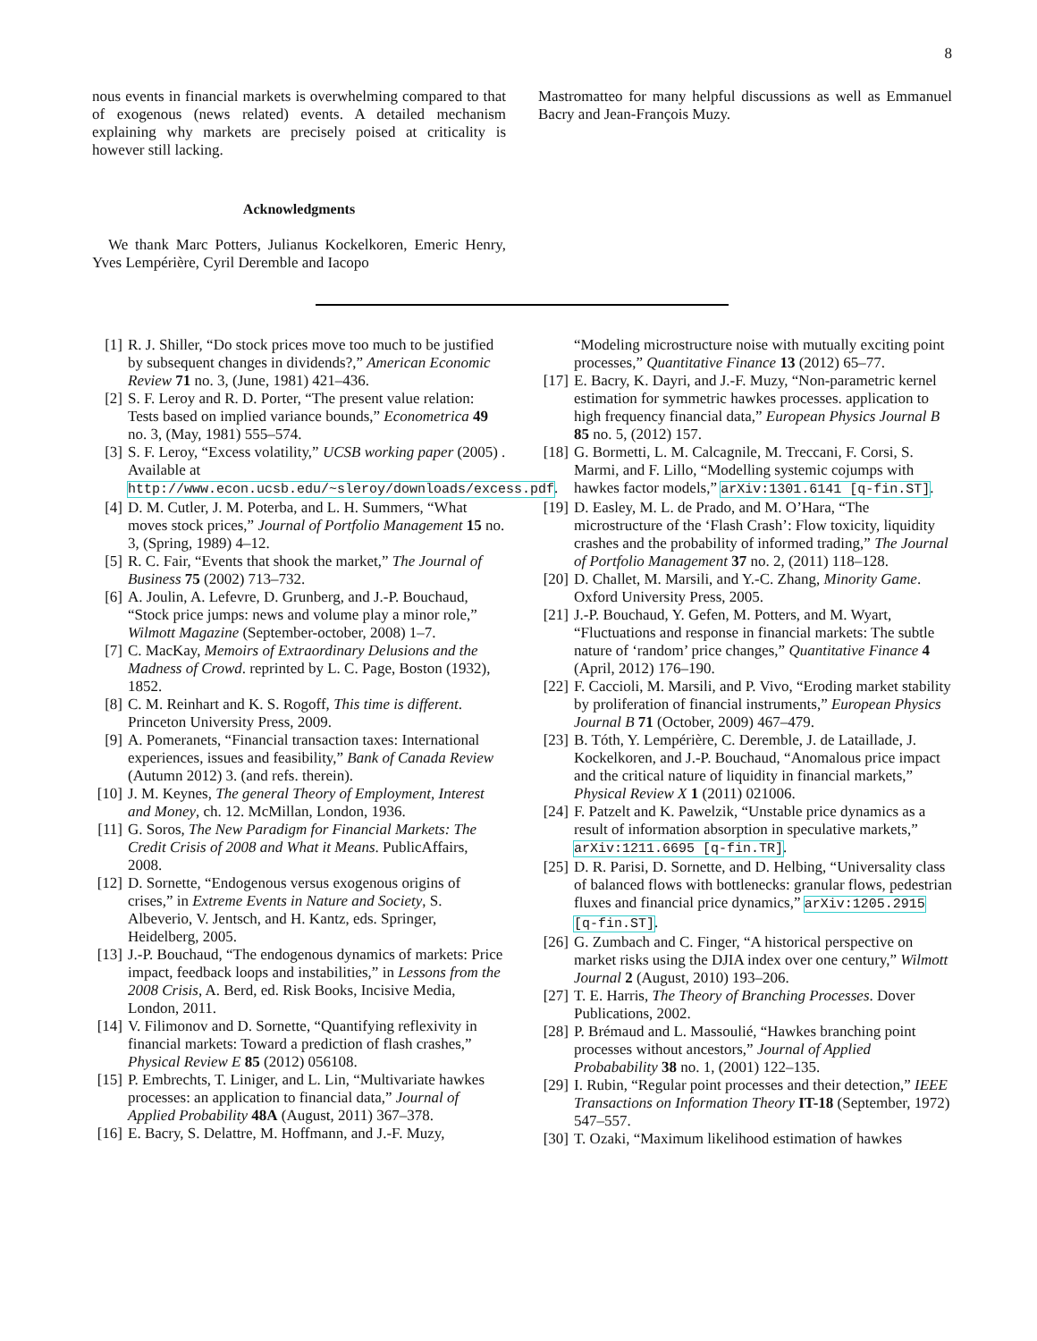8
nous events in financial markets is overwhelming compared to that of exogenous (news related) events. A detailed mechanism explaining why markets are precisely poised at criticality is however still lacking.
Acknowledgments
We thank Marc Potters, Julianus Kockelkoren, Emeric Henry, Yves Lempérière, Cyril Deremble and Iacopo
Mastromatteo for many helpful discussions as well as Emmanuel Bacry and Jean-François Muzy.
[1] R. J. Shiller, “Do stock prices move too much to be justified by subsequent changes in dividends?,” American Economic Review 71 no. 3, (June, 1981) 421–436.
[2] S. F. Leroy and R. D. Porter, “The present value relation: Tests based on implied variance bounds,” Econometrica 49 no. 3, (May, 1981) 555–574.
[3] S. F. Leroy, “Excess volatility,” UCSB working paper (2005) . Available at http://www.econ.ucsb.edu/~sleroy/downloads/excess.pdf.
[4] D. M. Cutler, J. M. Poterba, and L. H. Summers, “What moves stock prices,” Journal of Portfolio Management 15 no. 3, (Spring, 1989) 4–12.
[5] R. C. Fair, “Events that shook the market,” The Journal of Business 75 (2002) 713–732.
[6] A. Joulin, A. Lefevre, D. Grunberg, and J.-P. Bouchaud, “Stock price jumps: news and volume play a minor role,” Wilmott Magazine (September-october, 2008) 1–7.
[7] C. MacKay, Memoirs of Extraordinary Delusions and the Madness of Crowd. reprinted by L. C. Page, Boston (1932), 1852.
[8] C. M. Reinhart and K. S. Rogoff, This time is different. Princeton University Press, 2009.
[9] A. Pomeranets, “Financial transaction taxes: International experiences, issues and feasibility,” Bank of Canada Review (Autumn 2012) 3. (and refs. therein).
[10] J. M. Keynes, The general Theory of Employment, Interest and Money, ch. 12. McMillan, London, 1936.
[11] G. Soros, The New Paradigm for Financial Markets: The Credit Crisis of 2008 and What it Means. PublicAffairs, 2008.
[12] D. Sornette, “Endogenous versus exogenous origins of crises,” in Extreme Events in Nature and Society, S. Albeverio, V. Jentsch, and H. Kantz, eds. Springer, Heidelberg, 2005.
[13] J.-P. Bouchaud, “The endogenous dynamics of markets: Price impact, feedback loops and instabilities,” in Lessons from the 2008 Crisis, A. Berd, ed. Risk Books, Incisive Media, London, 2011.
[14] V. Filimonov and D. Sornette, “Quantifying reflexivity in financial markets: Toward a prediction of flash crashes,” Physical Review E 85 (2012) 056108.
[15] P. Embrechts, T. Liniger, and L. Lin, “Multivariate hawkes processes: an application to financial data,” Journal of Applied Probability 48A (August, 2011) 367–378.
[16] E. Bacry, S. Delattre, M. Hoffmann, and J.-F. Muzy,
“Modeling microstructure noise with mutually exciting point processes,” Quantitative Finance 13 (2012) 65–77.
[17] E. Bacry, K. Dayri, and J.-F. Muzy, “Non-parametric kernel estimation for symmetric hawkes processes. application to high frequency financial data,” European Physics Journal B 85 no. 5, (2012) 157.
[18] G. Bormetti, L. M. Calcagnile, M. Treccani, F. Corsi, S. Marmi, and F. Lillo, “Modelling systemic cojumps with hawkes factor models,” arXiv:1301.6141 [q-fin.ST].
[19] D. Easley, M. L. de Prado, and M. O’Hara, “The microstructure of the ‘Flash Crash’: Flow toxicity, liquidity crashes and the probability of informed trading,” The Journal of Portfolio Management 37 no. 2, (2011) 118–128.
[20] D. Challet, M. Marsili, and Y.-C. Zhang, Minority Game. Oxford University Press, 2005.
[21] J.-P. Bouchaud, Y. Gefen, M. Potters, and M. Wyart, “Fluctuations and response in financial markets: The subtle nature of ‘random’ price changes,” Quantitative Finance 4 (April, 2012) 176–190.
[22] F. Caccioli, M. Marsili, and P. Vivo, “Eroding market stability by proliferation of financial instruments,” European Physics Journal B 71 (October, 2009) 467–479.
[23] B. Tóth, Y. Lempérière, C. Deremble, J. de Lataillade, J. Kockelkoren, and J.-P. Bouchaud, “Anomalous price impact and the critical nature of liquidity in financial markets,” Physical Review X 1 (2011) 021006.
[24] F. Patzelt and K. Pawelzik, “Unstable price dynamics as a result of information absorption in speculative markets,” arXiv:1211.6695 [q-fin.TR].
[25] D. R. Parisi, D. Sornette, and D. Helbing, “Universality class of balanced flows with bottlenecks: granular flows, pedestrian fluxes and financial price dynamics,” arXiv:1205.2915 [q-fin.ST].
[26] G. Zumbach and C. Finger, “A historical perspective on market risks using the DJIA index over one century,” Wilmott Journal 2 (August, 2010) 193–206.
[27] T. E. Harris, The Theory of Branching Processes. Dover Publications, 2002.
[28] P. Brémaud and L. Massoulié, “Hawkes branching point processes without ancestors,” Journal of Applied Probabability 38 no. 1, (2001) 122–135.
[29] I. Rubin, “Regular point processes and their detection,” IEEE Transactions on Information Theory IT-18 (September, 1972) 547–557.
[30] T. Ozaki, “Maximum likelihood estimation of hawkes